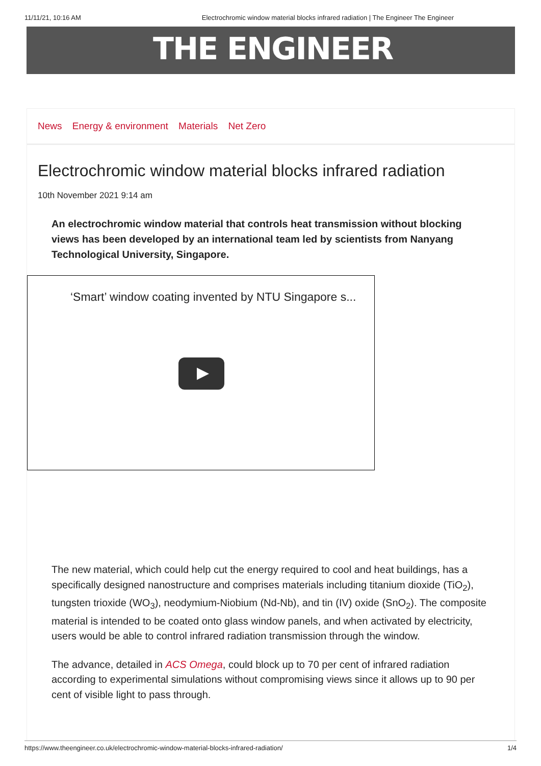11/11/21, 10:16 AM Electrochromic window material blocks infrared radiation | The Engineer The Engineer
THE ENGINEER
News Energy & environment Materials Net Zero
Electrochromic window material blocks infrared radiation
10th November 2021 9:14 am
An electrochromic window material that controls heat transmission without blocking views has been developed by an international team led by scientists from Nanyang Technological University, Singapore.
‘Smart’ window coating invented by NTU Singapore s...
The new material, which could help cut the energy required to cool and heat buildings, has a specifically designed nanostructure and comprises materials including titanium dioxide (TiO<sub>2</sub>), tungsten trioxide (WO<sub>3</sub>), neodymium-Niobium (Nd-Nb), and tin (IV) oxide (SnO<sub>2</sub>). The composite material is intended to be coated onto glass window panels, and when activated by electricity, users would be able to control infrared radiation transmission through the window.
The advance, detailed in ACS Omega, could block up to 70 per cent of infrared radiation according to experimental simulations without compromising views since it allows up to 90 per cent of visible light to pass through.
https://www.theengineer.co.uk/electrochromic-window-material-blocks-infrared-radiation/ 1/4